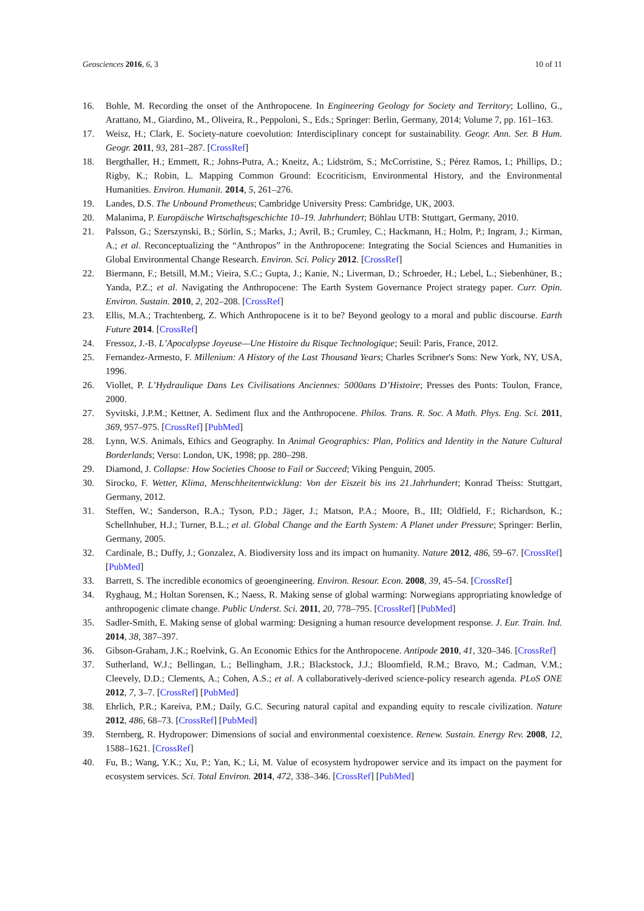Geosciences 2016, 6, 3 10 of 11
16. Bohle, M. Recording the onset of the Anthropocene. In Engineering Geology for Society and Territory; Lollino, G., Arattano, M., Giardino, M., Oliveira, R., Peppoloni, S., Eds.; Springer: Berlin, Germany, 2014; Volume 7, pp. 161–163.
17. Weisz, H.; Clark, E. Society-nature coevolution: Interdisciplinary concept for sustainability. Geogr. Ann. Ser. B Hum. Geogr. 2011, 93, 281–287. [CrossRef]
18. Bergthaller, H.; Emmett, R.; Johns-Putra, A.; Kneitz, A.; Lidström, S.; McCorristine, S.; Pérez Ramos, I.; Phillips, D.; Rigby, K.; Robin, L. Mapping Common Ground: Ecocriticism, Environmental History, and the Environmental Humanities. Environ. Humanit. 2014, 5, 261–276.
19. Landes, D.S. The Unbound Prometheus; Cambridge University Press: Cambridge, UK, 2003.
20. Malanima, P. Europäische Wirtschaftsgeschichte 10–19. Jahrhundert; Böhlau UTB: Stuttgart, Germany, 2010.
21. Palsson, G.; Szerszynski, B.; Sörlin, S.; Marks, J.; Avril, B.; Crumley, C.; Hackmann, H.; Holm, P.; Ingram, J.; Kirman, A.; et al. Reconceptualizing the “Anthropos” in the Anthropocene: Integrating the Social Sciences and Humanities in Global Environmental Change Research. Environ. Sci. Policy 2012. [CrossRef]
22. Biermann, F.; Betsill, M.M.; Vieira, S.C.; Gupta, J.; Kanie, N.; Liverman, D.; Schroeder, H.; Lebel, L.; Siebenhüner, B.; Yanda, P.Z.; et al. Navigating the Anthropocene: The Earth System Governance Project strategy paper. Curr. Opin. Environ. Sustain. 2010, 2, 202–208. [CrossRef]
23. Ellis, M.A.; Trachtenberg, Z. Which Anthropocene is it to be? Beyond geology to a moral and public discourse. Earth Future 2014. [CrossRef]
24. Fressoz, J.-B. L’Apocalypse Joyeuse—Une Histoire du Risque Technologique; Seuil: Paris, France, 2012.
25. Fernandez-Armesto, F. Millenium: A History of the Last Thousand Years; Charles Scribner's Sons: New York, NY, USA, 1996.
26. Viollet, P. L’Hydraulique Dans Les Civilisations Anciennes: 5000ans D’Histoire; Presses des Ponts: Toulon, France, 2000.
27. Syvitski, J.P.M.; Kettner, A. Sediment flux and the Anthropocene. Philos. Trans. R. Soc. A Math. Phys. Eng. Sci. 2011, 369, 957–975. [CrossRef] [PubMed]
28. Lynn, W.S. Animals, Ethics and Geography. In Animal Geographics: Plan, Politics and Identity in the Nature Cultural Borderlands; Verso: London, UK, 1998; pp. 280–298.
29. Diamond, J. Collapse: How Societies Choose to Fail or Succeed; Viking Penguin, 2005.
30. Sirocko, F. Wetter, Klima, Menschheitentwicklung: Von der Eiszeit bis ins 21.Jahrhundert; Konrad Theiss: Stuttgart, Germany, 2012.
31. Steffen, W.; Sanderson, R.A.; Tyson, P.D.; Jäger, J.; Matson, P.A.; Moore, B., III; Oldfield, F.; Richardson, K.; Schellnhuber, H.J.; Turner, B.L.; et al. Global Change and the Earth System: A Planet under Pressure; Springer: Berlin, Germany, 2005.
32. Cardinale, B.; Duffy, J.; Gonzalez, A. Biodiversity loss and its impact on humanity. Nature 2012, 486, 59–67. [CrossRef] [PubMed]
33. Barrett, S. The incredible economics of geoengineering. Environ. Resour. Econ. 2008, 39, 45–54. [CrossRef]
34. Ryghaug, M.; Holtan Sorensen, K.; Naess, R. Making sense of global warming: Norwegians appropriating knowledge of anthropogenic climate change. Public Underst. Sci. 2011, 20, 778–795. [CrossRef] [PubMed]
35. Sadler-Smith, E. Making sense of global warming: Designing a human resource development response. J. Eur. Train. Ind. 2014, 38, 387–397.
36. Gibson-Graham, J.K.; Roelvink, G. An Economic Ethics for the Anthropocene. Antipode 2010, 41, 320–346. [CrossRef]
37. Sutherland, W.J.; Bellingan, L.; Bellingham, J.R.; Blackstock, J.J.; Bloomfield, R.M.; Bravo, M.; Cadman, V.M.; Cleevely, D.D.; Clements, A.; Cohen, A.S.; et al. A collaboratively-derived science-policy research agenda. PLoS ONE 2012, 7, 3–7. [CrossRef] [PubMed]
38. Ehrlich, P.R.; Kareiva, P.M.; Daily, G.C. Securing natural capital and expanding equity to rescale civilization. Nature 2012, 486, 68–73. [CrossRef] [PubMed]
39. Sternberg, R. Hydropower: Dimensions of social and environmental coexistence. Renew. Sustain. Energy Rev. 2008, 12, 1588–1621. [CrossRef]
40. Fu, B.; Wang, Y.K.; Xu, P.; Yan, K.; Li, M. Value of ecosystem hydropower service and its impact on the payment for ecosystem services. Sci. Total Environ. 2014, 472, 338–346. [CrossRef] [PubMed]